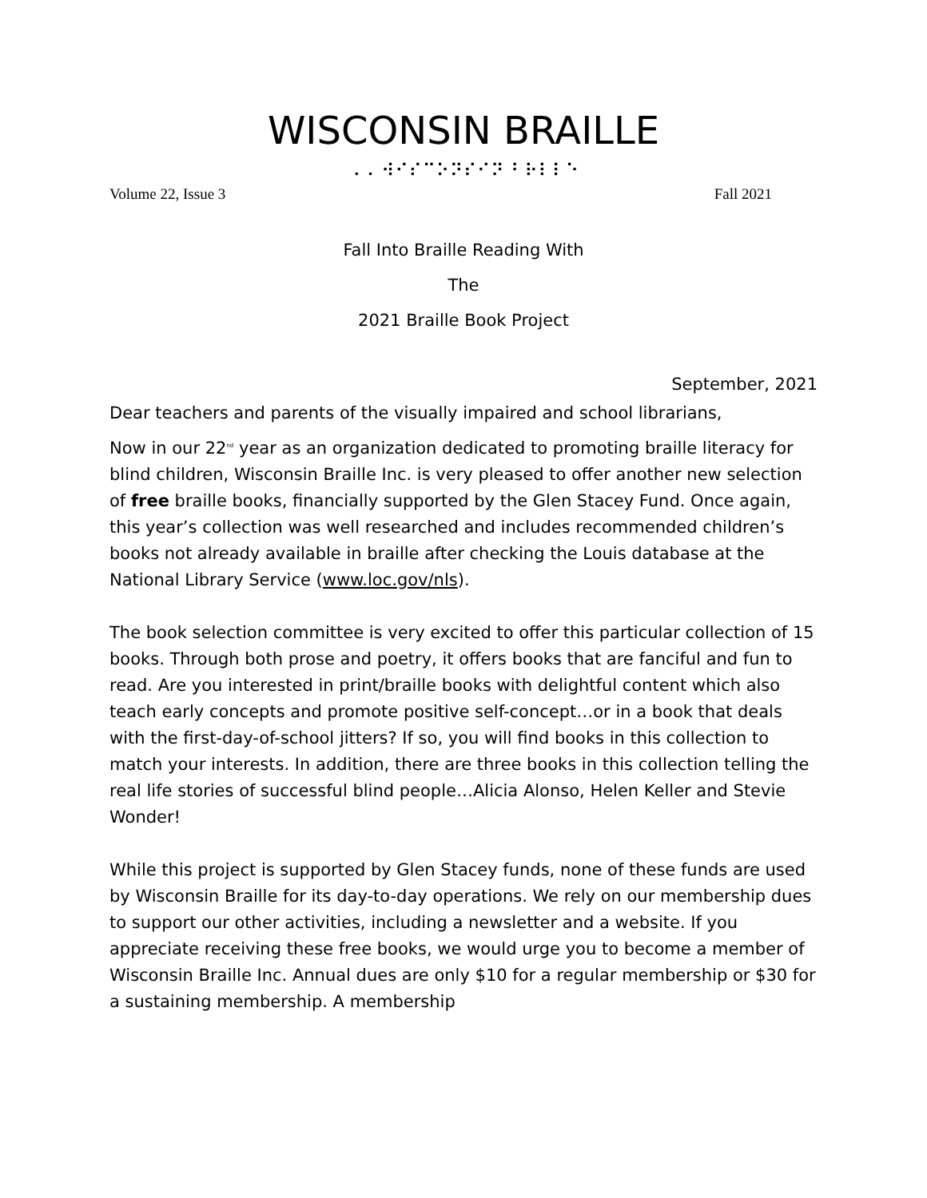WISCONSIN BRAILLE
⠠⠠ ⠺⠊⠎⠉⠕⠝⠎⠊⠝ ⠃⠗⠇⠇⠑
Volume 22, Issue 3 Fall 2021
Fall Into Braille Reading With
The
2021 Braille Book Project
September, 2021
Dear teachers and parents of the visually impaired and school librarians,
Now in our 22<sup>nd</sup> year as an organization dedicated to promoting braille literacy for blind children, Wisconsin Braille Inc. is very pleased to offer another new selection of free braille books, financially supported by the Glen Stacey Fund. Once again, this year’s collection was well researched and includes recommended children’s books not already available in braille after checking the Louis database at the National Library Service (www.loc.gov/nls).
The book selection committee is very excited to offer this particular collection of 15 books. Through both prose and poetry, it offers books that are fanciful and fun to read. Are you interested in print/braille books with delightful content which also teach early concepts and promote positive self-concept…or in a book that deals with the first-day-of-school jitters? If so, you will find books in this collection to match your interests. In addition, there are three books in this collection telling the real life stories of successful blind people…Alicia Alonso, Helen Keller and Stevie Wonder!
While this project is supported by Glen Stacey funds, none of these funds are used by Wisconsin Braille for its day-to-day operations. We rely on our membership dues to support our other activities, including a newsletter and a website. If you appreciate receiving these free books, we would urge you to become a member of Wisconsin Braille Inc. Annual dues are only $10 for a regular membership or $30 for a sustaining membership. A membership